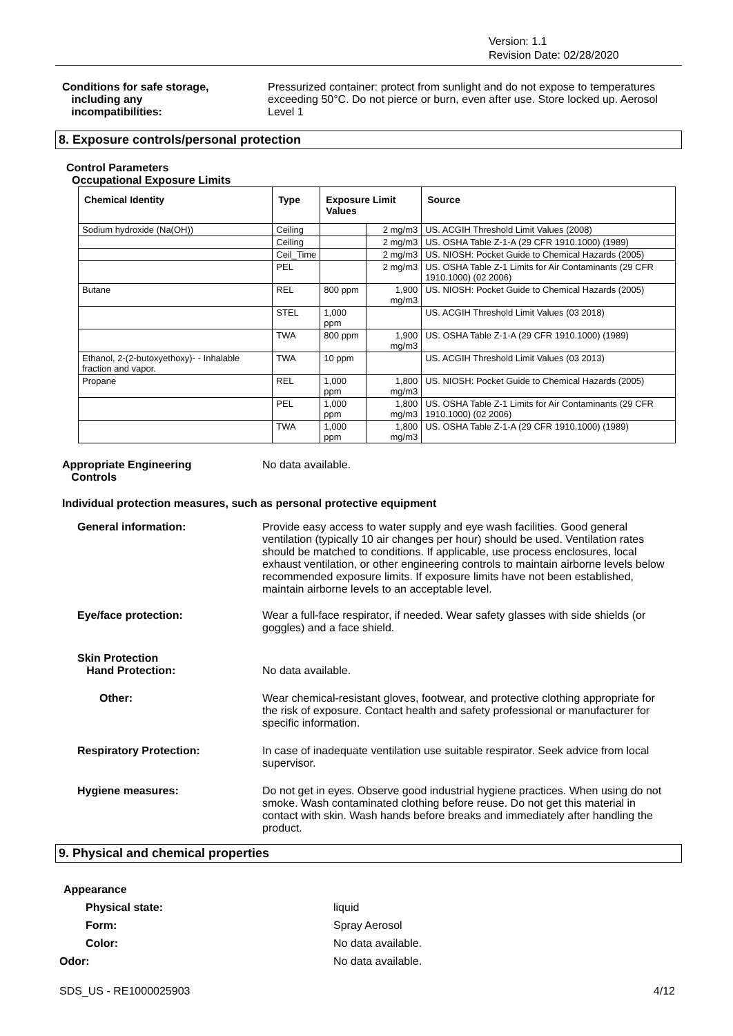Version: 1.1
Revision Date: 02/28/2020
Conditions for safe storage,
including any
incompatibilities:
Pressurized container: protect from sunlight and do not expose to temperatures exceeding 50°C. Do not pierce or burn, even after use. Store locked up. Aerosol Level 1
8. Exposure controls/personal protection
Control Parameters
Occupational Exposure Limits
| Chemical Identity | Type | Exposure Limit Values | | Source |
| --- | --- | --- | --- | --- |
| Sodium hydroxide (Na(OH)) | Ceiling | | 2 mg/m3 | US. ACGIH Threshold Limit Values (2008) |
| | Ceiling | | 2 mg/m3 | US. OSHA Table Z-1-A (29 CFR 1910.1000) (1989) |
| | Ceil_Time | | 2 mg/m3 | US. NIOSH: Pocket Guide to Chemical Hazards (2005) |
| | PEL | | 2 mg/m3 | US. OSHA Table Z-1 Limits for Air Contaminants (29 CFR 1910.1000) (02 2006) |
| Butane | REL | 800 ppm | 1,900 mg/m3 | US. NIOSH: Pocket Guide to Chemical Hazards (2005) |
| | STEL | 1,000 ppm | | US. ACGIH Threshold Limit Values (03 2018) |
| | TWA | 800 ppm | 1,900 mg/m3 | US. OSHA Table Z-1-A (29 CFR 1910.1000) (1989) |
| Ethanol, 2-(2-butoxyethoxy)- - Inhalable fraction and vapor. | TWA | 10 ppm | | US. ACGIH Threshold Limit Values (03 2013) |
| Propane | REL | 1,000 ppm | 1,800 mg/m3 | US. NIOSH: Pocket Guide to Chemical Hazards (2005) |
| | PEL | 1,000 ppm | 1,800 mg/m3 | US. OSHA Table Z-1 Limits for Air Contaminants (29 CFR 1910.1000) (02 2006) |
| | TWA | 1,000 ppm | 1,800 mg/m3 | US. OSHA Table Z-1-A (29 CFR 1910.1000) (1989) |
Appropriate Engineering
Controls
No data available.
Individual protection measures, such as personal protective equipment
General information: Provide easy access to water supply and eye wash facilities. Good general ventilation (typically 10 air changes per hour) should be used. Ventilation rates should be matched to conditions. If applicable, use process enclosures, local exhaust ventilation, or other engineering controls to maintain airborne levels below recommended exposure limits. If exposure limits have not been established, maintain airborne levels to an acceptable level.
Eye/face protection: Wear a full-face respirator, if needed. Wear safety glasses with side shields (or goggles) and a face shield.
Skin Protection
Hand Protection:
No data available.
Other: Wear chemical-resistant gloves, footwear, and protective clothing appropriate for the risk of exposure. Contact health and safety professional or manufacturer for specific information.
Respiratory Protection: In case of inadequate ventilation use suitable respirator. Seek advice from local supervisor.
Hygiene measures: Do not get in eyes. Observe good industrial hygiene practices. When using do not smoke. Wash contaminated clothing before reuse. Do not get this material in contact with skin. Wash hands before breaks and immediately after handling the product.
9. Physical and chemical properties
Appearance
Physical state: liquid
Form: Spray Aerosol
Color: No data available.
Odor: No data available.
SDS_US - RE1000025903 4/12